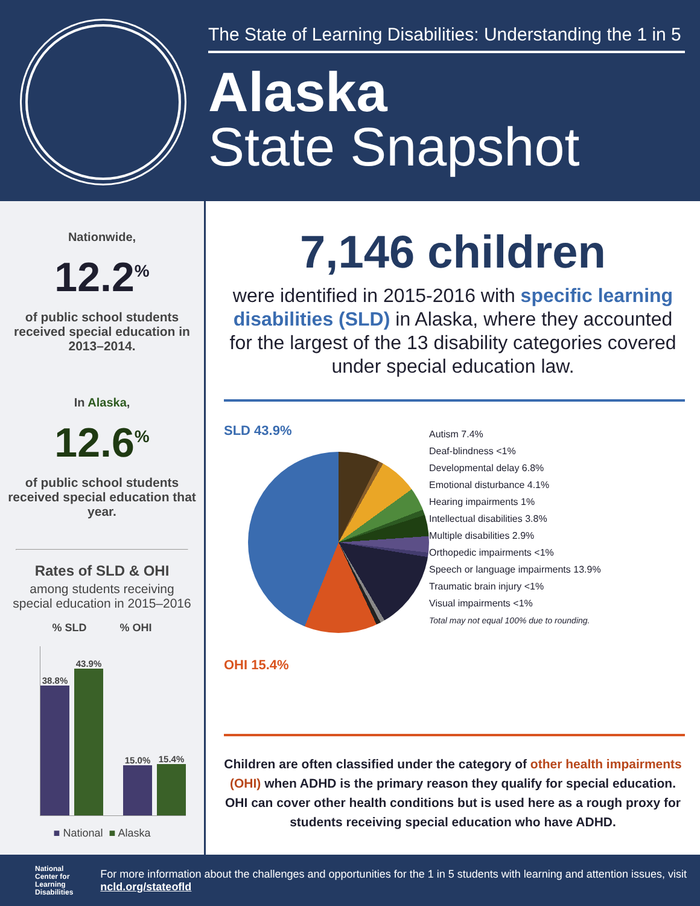The State of Learning Disabilities: Understanding the 1 in 5
Alaska
State Snapshot
Nationwide,
12.2<sup>%</sup>
of public school students received special education in 2013–2014.
In Alaska,
12.6<sup>%</sup>
of public school students received special education that year.
Rates of SLD & OHI
among students receiving special education in 2015–2016
% SLD % OHI
38.8%
43.9%
15.0%
15.4%
■ National ■ Alaska
7,146 children
were identified in 2015-2016 with specific learning disabilities (SLD) in Alaska, where they accounted for the largest of the 13 disability categories covered under special education law.
SLD 43.9%
OHI 15.4%
Autism 7.4%
Deaf-blindness <1%
Developmental delay 6.8%
Emotional disturbance 4.1%
Hearing impairments 1%
Intellectual disabilities 3.8%
Multiple disabilities 2.9%
Orthopedic impairments <1%
Speech or language impairments 13.9%
Traumatic brain injury <1%
Visual impairments <1%
Total may not equal 100% due to rounding.
Children are often classified under the category of other health impairments (OHI) when ADHD is the primary reason they qualify for special education. OHI can cover other health conditions but is used here as a rough proxy for students receiving special education who have ADHD.
National
Center for
Learning
Disabilities
For more information about the challenges and opportunities for the 1 in 5 students with learning and attention issues, visit ncld.org/stateofld